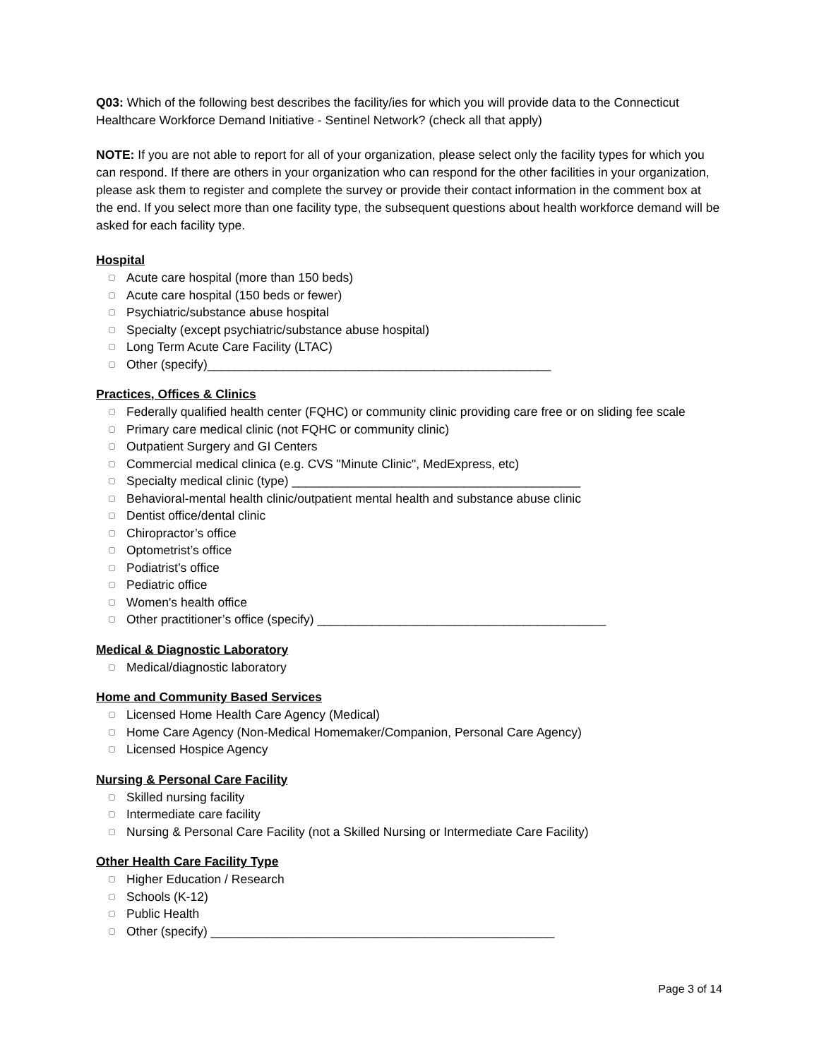Q03: Which of the following best describes the facility/ies for which you will provide data to the Connecticut Healthcare Workforce Demand Initiative - Sentinel Network? (check all that apply)
NOTE: If you are not able to report for all of your organization, please select only the facility types for which you can respond. If there are others in your organization who can respond for the other facilities in your organization, please ask them to register and complete the survey or provide their contact information in the comment box at the end. If you select more than one facility type, the subsequent questions about health workforce demand will be asked for each facility type.
Hospital
Acute care hospital (more than 150 beds)
Acute care hospital (150 beds or fewer)
Psychiatric/substance abuse hospital
Specialty (except psychiatric/substance abuse hospital)
Long Term Acute Care Facility (LTAC)
Other (specify)__________________________________________________
Practices, Offices & Clinics
Federally qualified health center (FQHC) or community clinic providing care free or on sliding fee scale
Primary care medical clinic (not FQHC or community clinic)
Outpatient Surgery and GI Centers
Commercial medical clinica (e.g. CVS "Minute Clinic", MedExpress, etc)
Specialty medical clinic (type) __________________________________________
Behavioral-mental health clinic/outpatient mental health and substance abuse clinic
Dentist office/dental clinic
Chiropractor’s office
Optometrist’s office
Podiatrist’s office
Pediatric office
Women's health office
Other practitioner’s office (specify) __________________________________________
Medical & Diagnostic Laboratory
Medical/diagnostic laboratory
Home and Community Based Services
Licensed Home Health Care Agency (Medical)
Home Care Agency (Non-Medical Homemaker/Companion, Personal Care Agency)
Licensed Hospice Agency
Nursing & Personal Care Facility
Skilled nursing facility
Intermediate care facility
Nursing & Personal Care Facility (not a Skilled Nursing or Intermediate Care Facility)
Other Health Care Facility Type
Higher Education / Research
Schools (K-12)
Public Health
Other (specify) __________________________________________________
Page 3 of 14